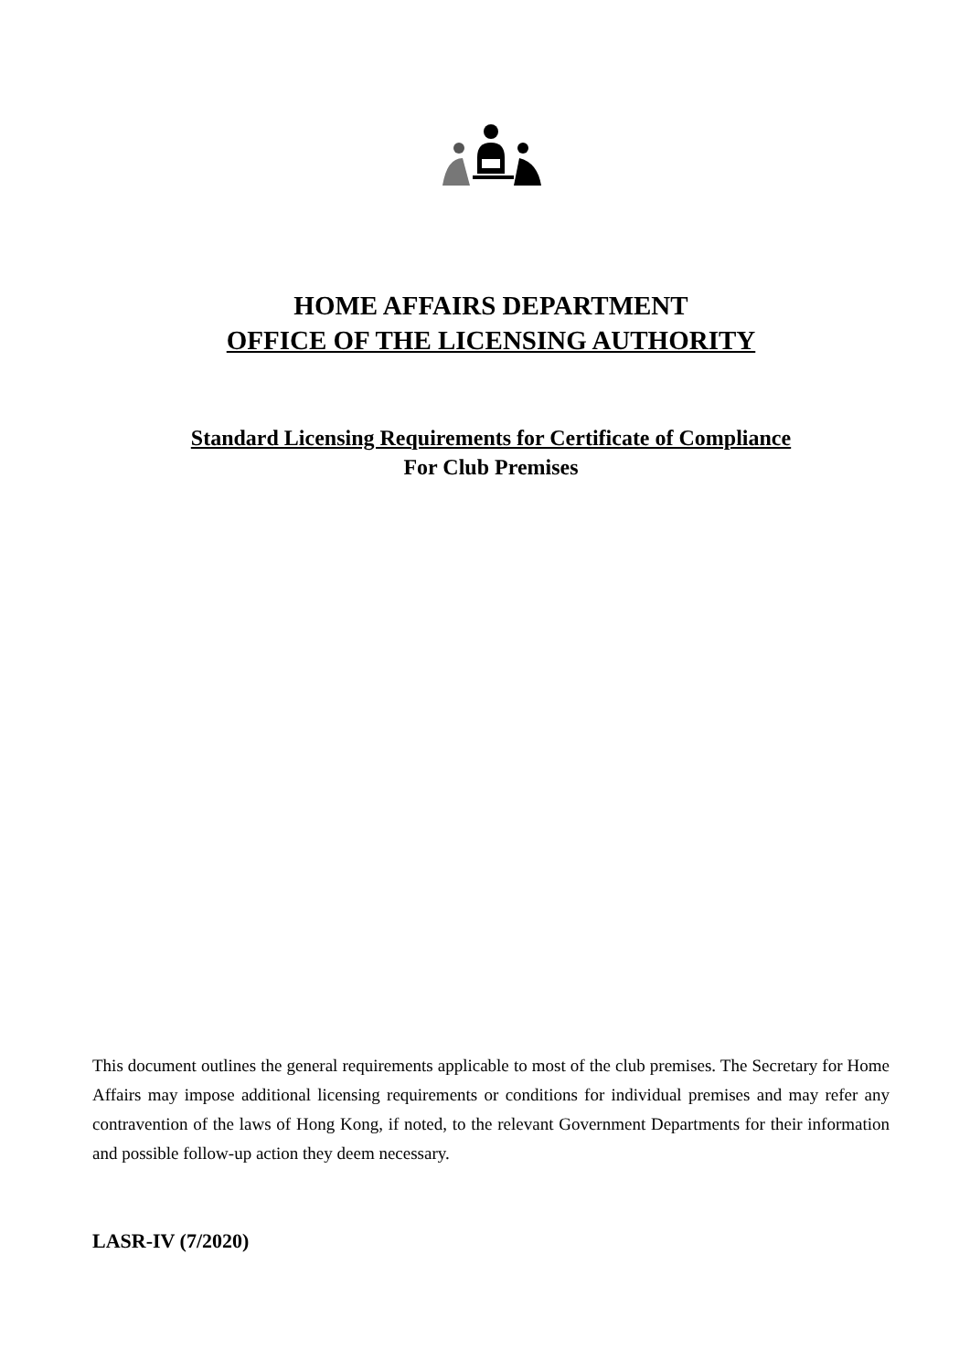HOME AFFAIRS DEPARTMENT
OFFICE OF THE LICENSING AUTHORITY
Standard Licensing Requirements for Certificate of Compliance
For Club Premises
This document outlines the general requirements applicable to most of the club premises. The Secretary for Home Affairs may impose additional licensing requirements or conditions for individual premises and may refer any contravention of the laws of Hong Kong, if noted, to the relevant Government Departments for their information and possible follow-up action they deem necessary.
LASR-IV (7/2020)